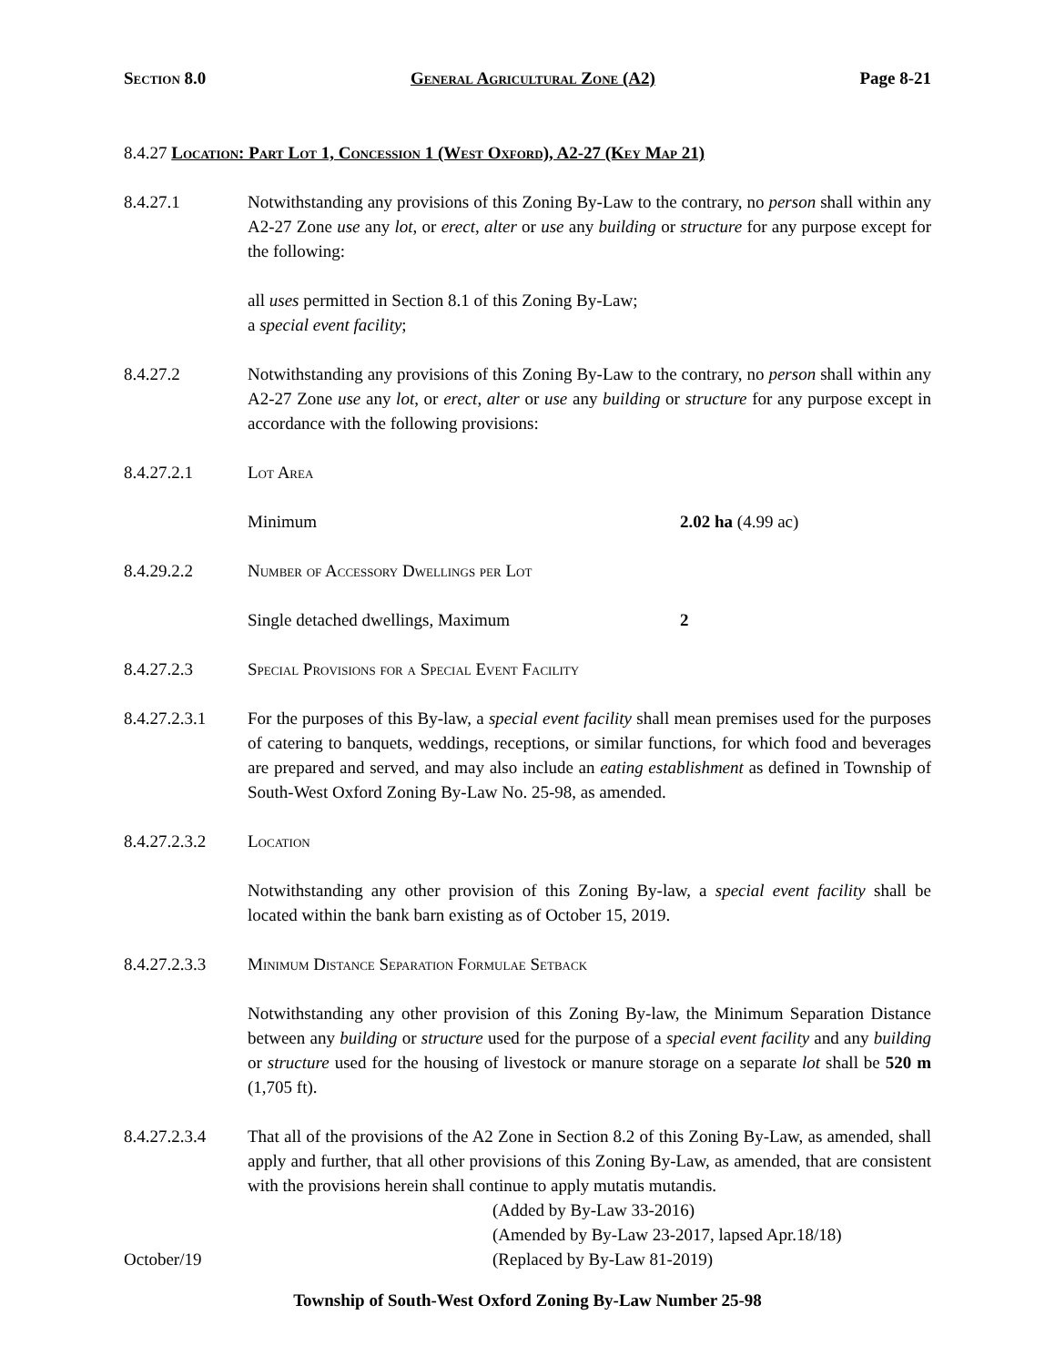Section 8.0 General Agricultural Zone (A2) Page 8-21
8.4.27 Location: Part Lot 1, Concession 1 (West Oxford), A2-27 (Key Map 21)
8.4.27.1 Notwithstanding any provisions of this Zoning By-Law to the contrary, no person shall within any A2-27 Zone use any lot, or erect, alter or use any building or structure for any purpose except for the following:
all uses permitted in Section 8.1 of this Zoning By-Law;
a special event facility;
8.4.27.2 Notwithstanding any provisions of this Zoning By-Law to the contrary, no person shall within any A2-27 Zone use any lot, or erect, alter or use any building or structure for any purpose except in accordance with the following provisions:
8.4.27.2.1 Lot Area
Minimum 2.02 ha (4.99 ac)
8.4.29.2.2 Number of Accessory Dwellings per Lot
Single detached dwellings, Maximum 2
8.4.27.2.3 Special Provisions for a Special Event Facility
8.4.27.2.3.1
For the purposes of this By-law, a special event facility shall mean premises used for the purposes of catering to banquets, weddings, receptions, or similar functions, for which food and beverages are prepared and served, and may also include an eating establishment as defined in Township of South-West Oxford Zoning By-Law No. 25-98, as amended.
8.4.27.2.3.2
Location
Notwithstanding any other provision of this Zoning By-law, a special event facility shall be located within the bank barn existing as of October 15, 2019.
8.4.27.2.3.3
Minimum Distance Separation Formulae Setback
Notwithstanding any other provision of this Zoning By-law, the Minimum Separation Distance between any building or structure used for the purpose of a special event facility and any building or structure used for the housing of livestock or manure storage on a separate lot shall be 520 m (1,705 ft).
8.4.27.2.3.4
That all of the provisions of the A2 Zone in Section 8.2 of this Zoning By-Law, as amended, shall apply and further, that all other provisions of this Zoning By-Law, as amended, that are consistent with the provisions herein shall continue to apply mutatis mutandis.
(Added by By-Law 33-2016)
(Amended by By-Law 23-2017, lapsed Apr.18/18)
October/19 (Replaced by By-Law 81-2019)
Township of South-West Oxford Zoning By-Law Number 25-98